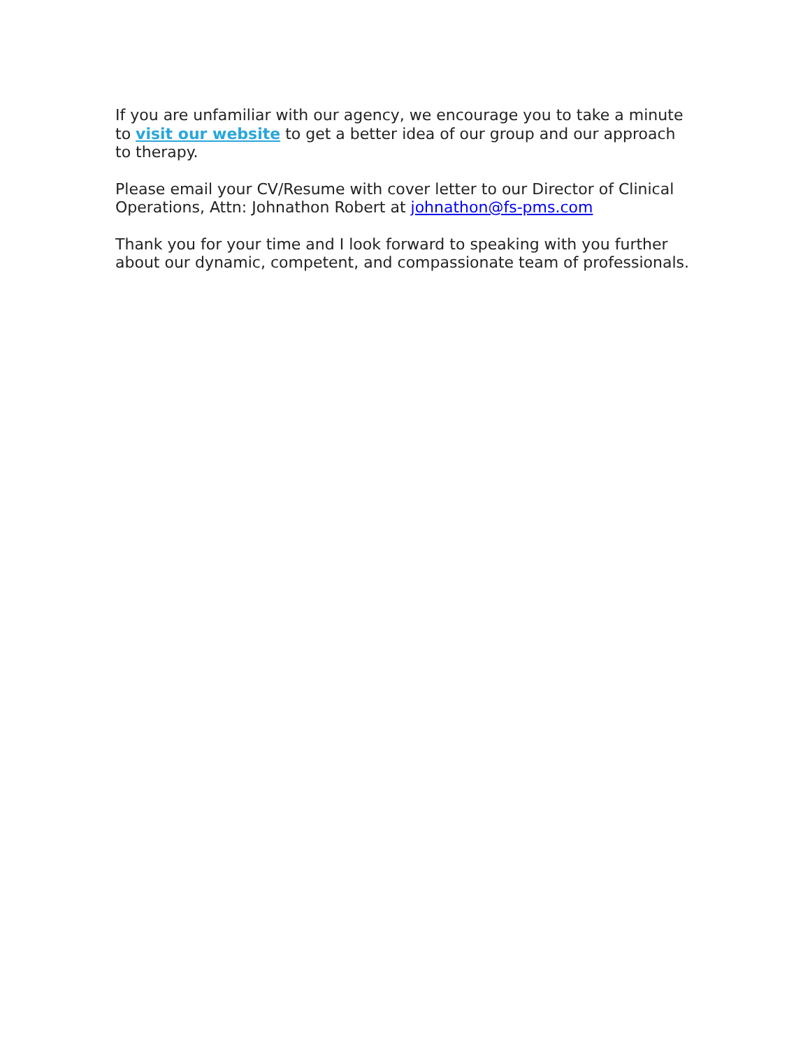If you are unfamiliar with our agency, we encourage you to take a minute to visit our website to get a better idea of our group and our approach to therapy.
Please email your CV/Resume with cover letter to our Director of Clinical Operations, Attn: Johnathon Robert at johnathon@fs-pms.com
Thank you for your time and I look forward to speaking with you further about our dynamic, competent, and compassionate team of professionals.